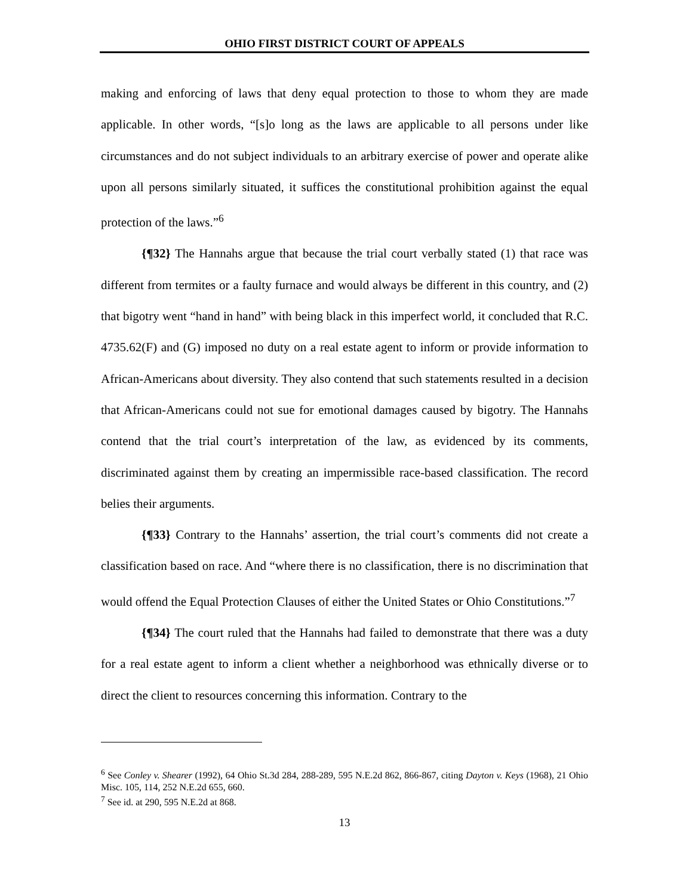OHIO FIRST DISTRICT COURT OF APPEALS
making and enforcing of laws that deny equal protection to those to whom they are made applicable. In other words, “[s]o long as the laws are applicable to all persons under like circumstances and do not subject individuals to an arbitrary exercise of power and operate alike upon all persons similarly situated, it suffices the constitutional prohibition against the equal protection of the laws.”<sup>6</sup>
{¶32} The Hannahs argue that because the trial court verbally stated (1) that race was different from termites or a faulty furnace and would always be different in this country, and (2) that bigotry went “hand in hand” with being black in this imperfect world, it concluded that R.C. 4735.62(F) and (G) imposed no duty on a real estate agent to inform or provide information to African-Americans about diversity. They also contend that such statements resulted in a decision that African-Americans could not sue for emotional damages caused by bigotry. The Hannahs contend that the trial court’s interpretation of the law, as evidenced by its comments, discriminated against them by creating an impermissible race-based classification. The record belies their arguments.
{¶33} Contrary to the Hannahs’ assertion, the trial court’s comments did not create a classification based on race. And “where there is no classification, there is no discrimination that would offend the Equal Protection Clauses of either the United States or Ohio Constitutions.”<sup>7</sup>
{¶34} The court ruled that the Hannahs had failed to demonstrate that there was a duty for a real estate agent to inform a client whether a neighborhood was ethnically diverse or to direct the client to resources concerning this information. Contrary to the
<sup>6</sup> See Conley v. Shearer (1992), 64 Ohio St.3d 284, 288-289, 595 N.E.2d 862, 866-867, citing Dayton v. Keys (1968), 21 Ohio Misc. 105, 114, 252 N.E.2d 655, 660.
<sup>7</sup> See id. at 290, 595 N.E.2d at 868.
13